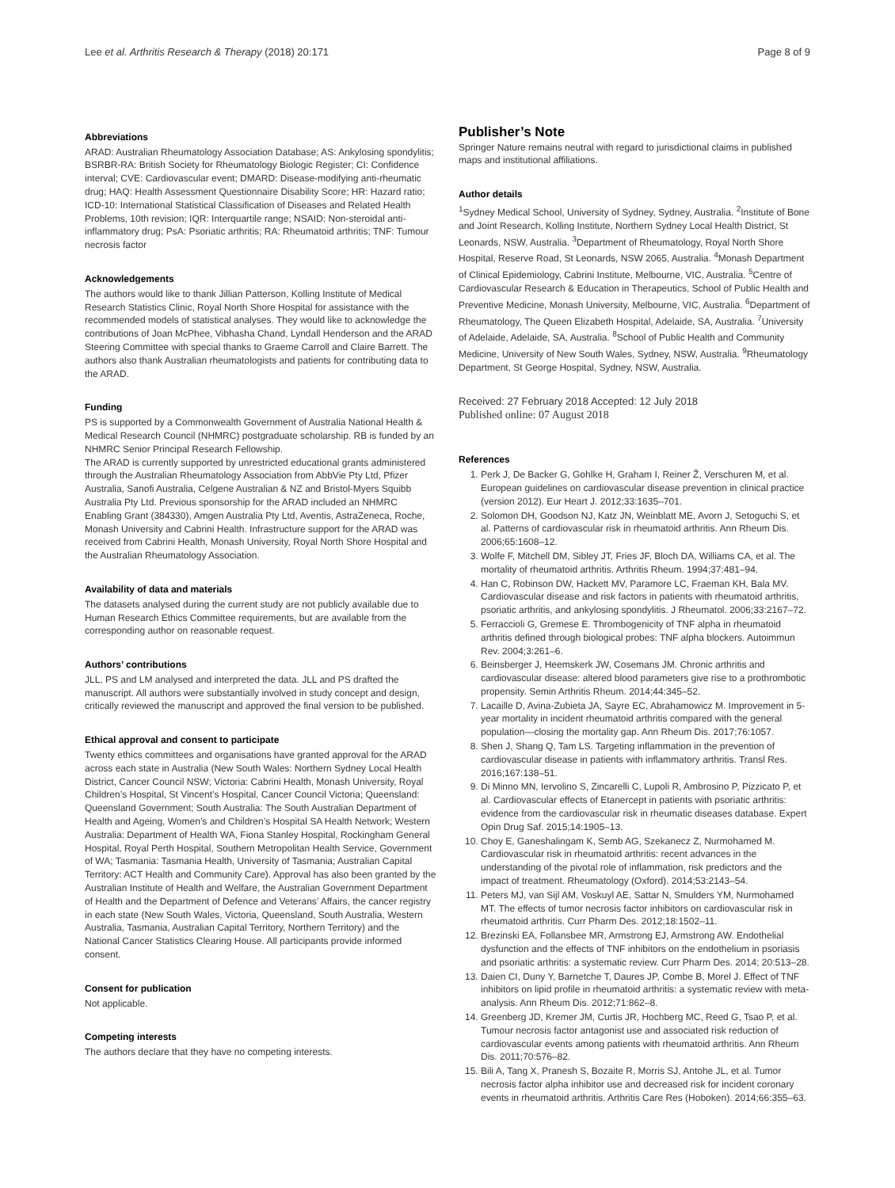Lee et al. Arthritis Research & Therapy (2018) 20:171 Page 8 of 9
Abbreviations
ARAD: Australian Rheumatology Association Database; AS: Ankylosing spondylitis; BSRBR-RA: British Society for Rheumatology Biologic Register; CI: Confidence interval; CVE: Cardiovascular event; DMARD: Disease-modifying anti-rheumatic drug; HAQ: Health Assessment Questionnaire Disability Score; HR: Hazard ratio; ICD-10: International Statistical Classification of Diseases and Related Health Problems, 10th revision; IQR: Interquartile range; NSAID: Non-steroidal anti-inflammatory drug; PsA: Psoriatic arthritis; RA: Rheumatoid arthritis; TNF: Tumour necrosis factor
Acknowledgements
The authors would like to thank Jillian Patterson, Kolling Institute of Medical Research Statistics Clinic, Royal North Shore Hospital for assistance with the recommended models of statistical analyses. They would like to acknowledge the contributions of Joan McPhee, Vibhasha Chand, Lyndall Henderson and the ARAD Steering Committee with special thanks to Graeme Carroll and Claire Barrett. The authors also thank Australian rheumatologists and patients for contributing data to the ARAD.
Funding
PS is supported by a Commonwealth Government of Australia National Health & Medical Research Council (NHMRC) postgraduate scholarship. RB is funded by an NHMRC Senior Principal Research Fellowship.
The ARAD is currently supported by unrestricted educational grants administered through the Australian Rheumatology Association from AbbVie Pty Ltd, Pfizer Australia, Sanofi Australia, Celgene Australian & NZ and Bristol-Myers Squibb Australia Pty Ltd. Previous sponsorship for the ARAD included an NHMRC Enabling Grant (384330), Amgen Australia Pty Ltd, Aventis, AstraZeneca, Roche, Monash University and Cabrini Health. Infrastructure support for the ARAD was received from Cabrini Health, Monash University, Royal North Shore Hospital and the Australian Rheumatology Association.
Availability of data and materials
The datasets analysed during the current study are not publicly available due to Human Research Ethics Committee requirements, but are available from the corresponding author on reasonable request.
Authors’ contributions
JLL, PS and LM analysed and interpreted the data. JLL and PS drafted the manuscript. All authors were substantially involved in study concept and design, critically reviewed the manuscript and approved the final version to be published.
Ethical approval and consent to participate
Twenty ethics committees and organisations have granted approval for the ARAD across each state in Australia (New South Wales: Northern Sydney Local Health District, Cancer Council NSW; Victoria: Cabrini Health, Monash University, Royal Children’s Hospital, St Vincent’s Hospital, Cancer Council Victoria; Queensland: Queensland Government; South Australia: The South Australian Department of Health and Ageing, Women’s and Children’s Hospital SA Health Network; Western Australia: Department of Health WA, Fiona Stanley Hospital, Rockingham General Hospital, Royal Perth Hospital, Southern Metropolitan Health Service, Government of WA; Tasmania: Tasmania Health, University of Tasmania; Australian Capital Territory: ACT Health and Community Care). Approval has also been granted by the Australian Institute of Health and Welfare, the Australian Government Department of Health and the Department of Defence and Veterans’ Affairs, the cancer registry in each state (New South Wales, Victoria, Queensland, South Australia, Western Australia, Tasmania, Australian Capital Territory, Northern Territory) and the National Cancer Statistics Clearing House. All participants provide informed consent.
Consent for publication
Not applicable.
Competing interests
The authors declare that they have no competing interests.
Publisher’s Note
Springer Nature remains neutral with regard to jurisdictional claims in published maps and institutional affiliations.
Author details
<sup>1</sup> Sydney Medical School, University of Sydney, Sydney, Australia. <sup>2</sup>Institute of Bone and Joint Research, Kolling Institute, Northern Sydney Local Health District, St Leonards, NSW, Australia. <sup>3</sup>Department of Rheumatology, Royal North Shore Hospital, Reserve Road, St Leonards, NSW 2065, Australia. <sup>4</sup>Monash Department of Clinical Epidemiology, Cabrini Institute, Melbourne, VIC, Australia. <sup>5</sup>Centre of Cardiovascular Research & Education in Therapeutics, School of Public Health and Preventive Medicine, Monash University, Melbourne, VIC, Australia. <sup>6</sup>Department of Rheumatology, The Queen Elizabeth Hospital, Adelaide, SA, Australia. <sup>7</sup>University of Adelaide, Adelaide, SA, Australia. <sup>8</sup>School of Public Health and Community Medicine, University of New South Wales, Sydney, NSW, Australia. <sup>9</sup>Rheumatology Department, St George Hospital, Sydney, NSW, Australia.
Received: 27 February 2018 Accepted: 12 July 2018
Published online: 07 August 2018
References
1. Perk J, De Backer G, Gohlke H, Graham I, Reiner Ž, Verschuren M, et al. European guidelines on cardiovascular disease prevention in clinical practice (version 2012). Eur Heart J. 2012;33:1635–701.
2. Solomon DH, Goodson NJ, Katz JN, Weinblatt ME, Avorn J, Setoguchi S, et al. Patterns of cardiovascular risk in rheumatoid arthritis. Ann Rheum Dis. 2006;65:1608–12.
3. Wolfe F, Mitchell DM, Sibley JT, Fries JF, Bloch DA, Williams CA, et al. The mortality of rheumatoid arthritis. Arthritis Rheum. 1994;37:481–94.
4. Han C, Robinson DW, Hackett MV, Paramore LC, Fraeman KH, Bala MV. Cardiovascular disease and risk factors in patients with rheumatoid arthritis, psoriatic arthritis, and ankylosing spondylitis. J Rheumatol. 2006;33:2167–72.
5. Ferraccioli G, Gremese E. Thrombogenicity of TNF alpha in rheumatoid arthritis defined through biological probes: TNF alpha blockers. Autoimmun Rev. 2004;3:261–6.
6. Beinsberger J, Heemskerk JW, Cosemans JM. Chronic arthritis and cardiovascular disease: altered blood parameters give rise to a prothrombotic propensity. Semin Arthritis Rheum. 2014;44:345–52.
7. Lacaille D, Avina-Zubieta JA, Sayre EC, Abrahamowicz M. Improvement in 5-year mortality in incident rheumatoid arthritis compared with the general population—closing the mortality gap. Ann Rheum Dis. 2017;76:1057.
8. Shen J, Shang Q, Tam LS. Targeting inflammation in the prevention of cardiovascular disease in patients with inflammatory arthritis. Transl Res. 2016;167:138–51.
9. Di Minno MN, Iervolino S, Zincarelli C, Lupoli R, Ambrosino P, Pizzicato P, et al. Cardiovascular effects of Etanercept in patients with psoriatic arthritis: evidence from the cardiovascular risk in rheumatic diseases database. Expert Opin Drug Saf. 2015;14:1905–13.
10. Choy E, Ganeshalingam K, Semb AG, Szekanecz Z, Nurmohamed M. Cardiovascular risk in rheumatoid arthritis: recent advances in the understanding of the pivotal role of inflammation, risk predictors and the impact of treatment. Rheumatology (Oxford). 2014;53:2143–54.
11. Peters MJ, van Sijl AM, Voskuyl AE, Sattar N, Smulders YM, Nurmohamed MT. The effects of tumor necrosis factor inhibitors on cardiovascular risk in rheumatoid arthritis. Curr Pharm Des. 2012;18:1502–11.
12. Brezinski EA, Follansbee MR, Armstrong EJ, Armstrong AW. Endothelial dysfunction and the effects of TNF inhibitors on the endothelium in psoriasis and psoriatic arthritis: a systematic review. Curr Pharm Des. 2014; 20:513–28.
13. Daien CI, Duny Y, Barnetche T, Daures JP, Combe B, Morel J. Effect of TNF inhibitors on lipid profile in rheumatoid arthritis: a systematic review with meta-analysis. Ann Rheum Dis. 2012;71:862–8.
14. Greenberg JD, Kremer JM, Curtis JR, Hochberg MC, Reed G, Tsao P, et al. Tumour necrosis factor antagonist use and associated risk reduction of cardiovascular events among patients with rheumatoid arthritis. Ann Rheum Dis. 2011;70:576–82.
15. Bili A, Tang X, Pranesh S, Bozaite R, Morris SJ, Antohe JL, et al. Tumor necrosis factor alpha inhibitor use and decreased risk for incident coronary events in rheumatoid arthritis. Arthritis Care Res (Hoboken). 2014;66:355–63.